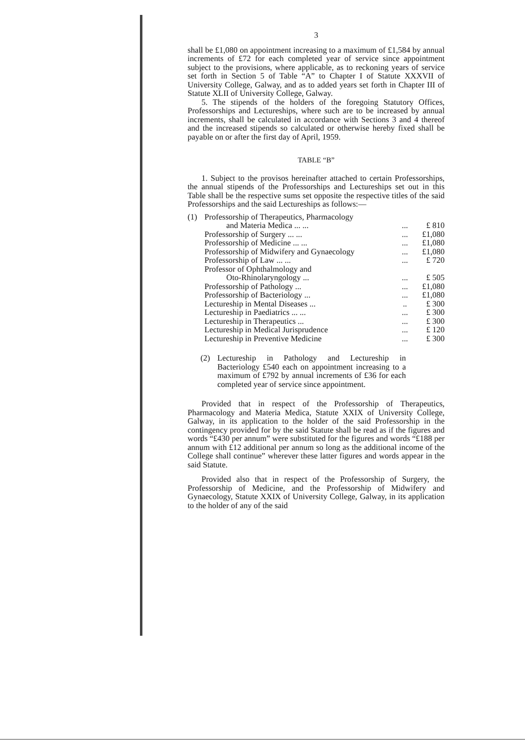3
shall be £1,080 on appointment increasing to a maximum of £1,584 by annual increments of £72 for each completed year of service since appointment subject to the provisions, where applicable, as to reckoning years of service set forth in Section 5 of Table “A” to Chapter I of Statute XXXVII of University College, Galway, and as to added years set forth in Chapter III of Statute XLII of University College, Galway.
5. The stipends of the holders of the foregoing Statutory Offices, Professorships and Lectureships, where such are to be increased by annual increments, shall be calculated in accordance with Sections 3 and 4 thereof and the increased stipends so calculated or otherwise hereby fixed shall be payable on or after the first day of April, 1959.
TABLE “B”
1. Subject to the provisos hereinafter attached to certain Professorships, the annual stipends of the Professorships and Lectureships set out in this Table shall be the respective sums set opposite the respective titles of the said Professorships and the said Lectureships as follows:—
| (1) | Professorship of Therapeutics, Pharmacology | | |
| | and Materia Medica ... ... | ... | £ 810 |
| | Professorship of Surgery ... ... | ... | £1,080 |
| | Professorship of Medicine ... ... | ... | £1,080 |
| | Professorship of Midwifery and Gynaecology | ... | £1,080 |
| | Professorship of Law ... ... | ... | £ 720 |
| | Professor of Ophthalmology and | | |
| | Oto-Rhinolaryngology ... | ... | £ 505 |
| | Professorship of Pathology ... | ... | £1,080 |
| | Professorship of Bacteriology ... | ... | £1,080 |
| | Lectureship in Mental Diseases ... | .. | £ 300 |
| | Lectureship in Paediatrics ... ... | ... | £ 300 |
| | Lectureship in Therapeutics ... | ... | £ 300 |
| | Lectureship in Medical Jurisprudence | ... | £ 120 |
| | Lectureship in Preventive Medicine | ... | £ 300 |
(2) Lectureship in Pathology and Lectureship in Bacteriology £540 each on appointment increasing to a maximum of £792 by annual increments of £36 for each completed year of service since appointment.
Provided that in respect of the Professorship of Therapeutics, Pharmacology and Materia Medica, Statute XXIX of University College, Galway, in its application to the holder of the said Professorship in the contingency provided for by the said Statute shall be read as if the figures and words “£430 per annum” were substituted for the figures and words “£188 per annum with £12 additional per annum so long as the additional income of the College shall continue” wherever these latter figures and words appear in the said Statute.
Provided also that in respect of the Professorship of Surgery, the Professorship of Medicine, and the Professorship of Midwifery and Gynaecology, Statute XXIX of University College, Galway, in its application to the holder of any of the said